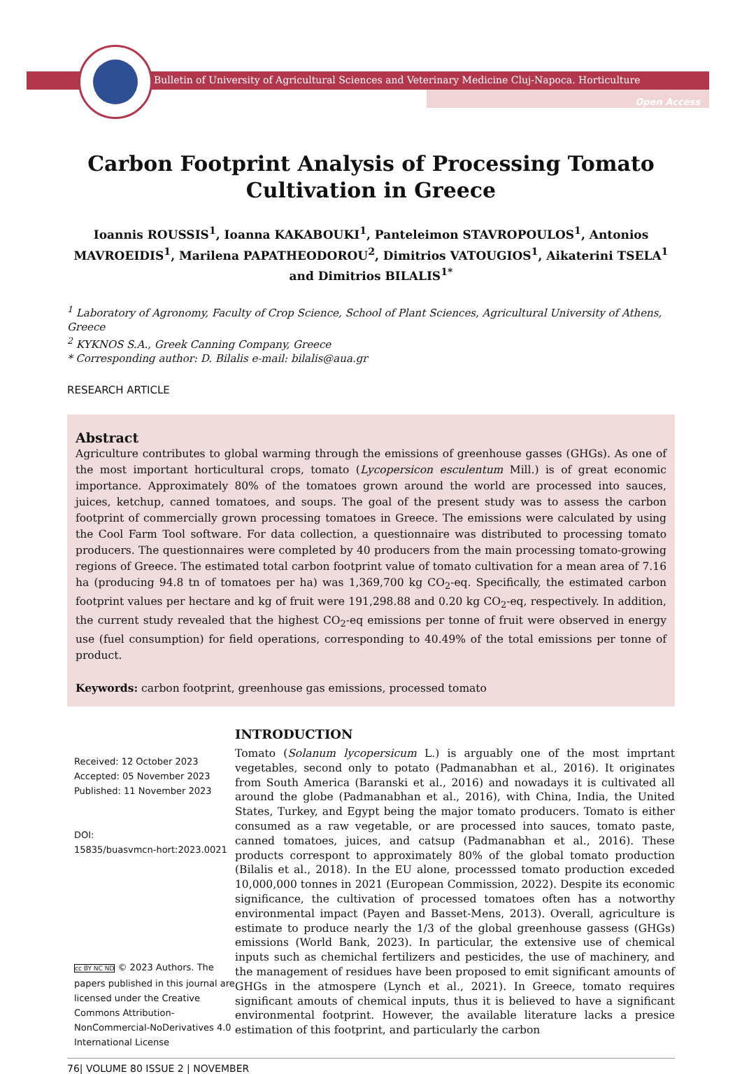Bulletin of University of Agricultural Sciences and Veterinary Medicine Cluj-Napoca. Horticulture
Open Access
Carbon Footprint Analysis of Processing Tomato Cultivation in Greece
Ioannis ROUSSIS<sup>1</sup>, Ioanna KAKABOUKI<sup>1</sup>, Panteleimon STAVROPOULOS<sup>1</sup>, Antonios MAVROEIDIS<sup>1</sup>, Marilena PAPATHEODOROU<sup>2</sup>, Dimitrios VATOUGIOS<sup>1</sup>, Aikaterini TSELA<sup>1</sup> and Dimitrios BILALIS<sup>1*</sup>
<sup>1</sup> Laboratory of Agronomy, Faculty of Crop Science, School of Plant Sciences, Agricultural University of Athens, Greece
<sup>2</sup> KYKNOS S.A., Greek Canning Company, Greece
* Corresponding author: D. Bilalis e-mail: bilalis@aua.gr
RESEARCH ARTICLE
Abstract
Agriculture contributes to global warming through the emissions of greenhouse gasses (GHGs). As one of the most important horticultural crops, tomato (Lycopersicon esculentum Mill.) is of great economic importance. Approximately 80% of the tomatoes grown around the world are processed into sauces, juices, ketchup, canned tomatoes, and soups. The goal of the present study was to assess the carbon footprint of commercially grown processing tomatoes in Greece. The emissions were calculated by using the Cool Farm Tool software. For data collection, a questionnaire was distributed to processing tomato producers. The questionnaires were completed by 40 producers from the main processing tomato-growing regions of Greece. The estimated total carbon footprint value of tomato cultivation for a mean area of 7.16 ha (producing 94.8 tn of tomatoes per ha) was 1,369,700 kg CO<sub>2</sub>-eq. Specifically, the estimated carbon footprint values per hectare and kg of fruit were 191,298.88 and 0.20 kg CO<sub>2</sub>-eq, respectively. In addition, the current study revealed that the highest CO<sub>2</sub>-eq emissions per tonne of fruit were observed in energy use (fuel consumption) for field operations, corresponding to 40.49% of the total emissions per tonne of product.
Keywords: carbon footprint, greenhouse gas emissions, processed tomato
Received: 12 October 2023
Accepted: 05 November 2023
Published: 11 November 2023
DOI:
15835/buasvmcn-hort:2023.0021
cc BY NC ND © 2023 Authors. The papers published in this journal are licensed under the Creative Commons Attribution-NonCommercial-NoDerivatives 4.0 International License
INTRODUCTION
Tomato (Solanum lycopersicum L.) is arguably one of the most imprtant vegetables, second only to potato (Padmanabhan et al., 2016). It originates from South America (Baranski et al., 2016) and nowadays it is cultivated all around the globe (Padmanabhan et al., 2016), with China, India, the United States, Turkey, and Egypt being the major tomato producers. Tomato is either consumed as a raw vegetable, or are processed into sauces, tomato paste, canned tomatoes, juices, and catsup (Padmanabhan et al., 2016). These products correspont to approximately 80% of the global tomato production (Bilalis et al., 2018). In the EU alone, processsed tomato production exceded 10,000,000 tonnes in 2021 (European Commission, 2022). Despite its economic significance, the cultivation of processed tomatoes often has a notworthy environmental impact (Payen and Basset-Mens, 2013). Overall, agriculture is estimate to produce nearly the 1/3 of the global greenhouse gassess (GHGs) emissions (World Bank, 2023). In particular, the extensive use of chemical inputs such as chemichal fertilizers and pesticides, the use of machinery, and the management of residues have been proposed to emit significant amounts of GHGs in the atmospere (Lynch et al., 2021). In Greece, tomato requires significant amouts of chemical inputs, thus it is believed to have a significant environmental footprint. However, the available literature lacks a presice estimation of this footprint, and particularly the carbon
76| VOLUME 80 ISSUE 2 | NOVEMBER